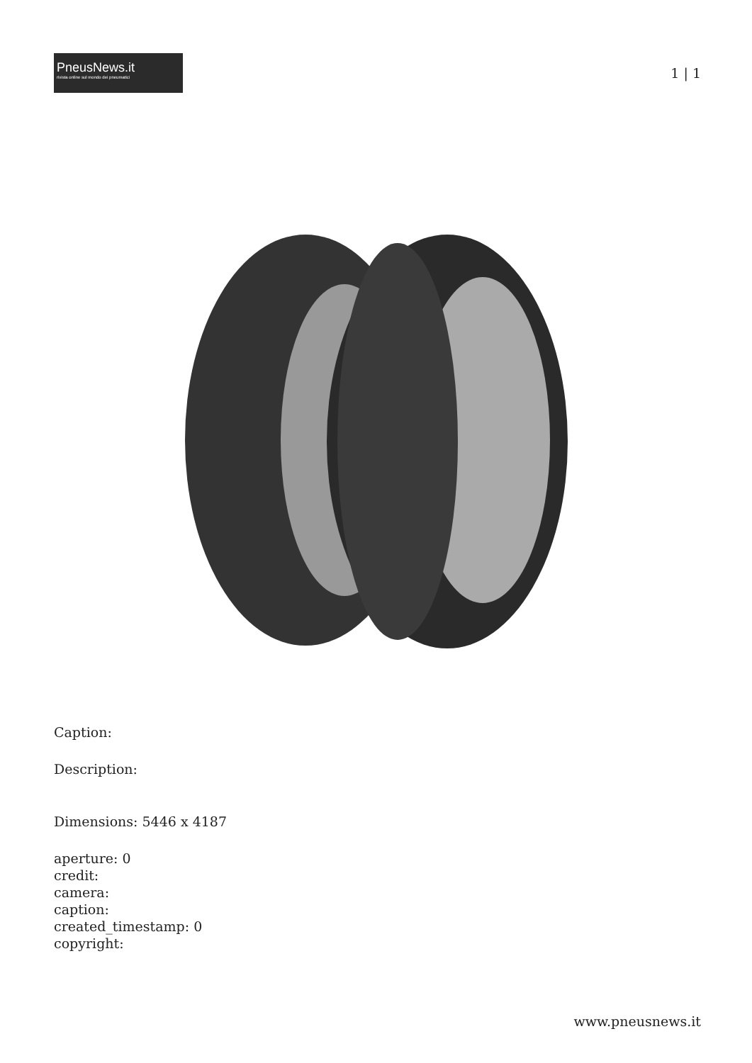PneusNews.it
rivista online sul mondo dei pneumatici
1 | 1
Caption:
Description:
Dimensions: 5446 x 4187
aperture: 0
credit:
camera:
caption:
created_timestamp: 0
copyright:
www.pneusnews.it